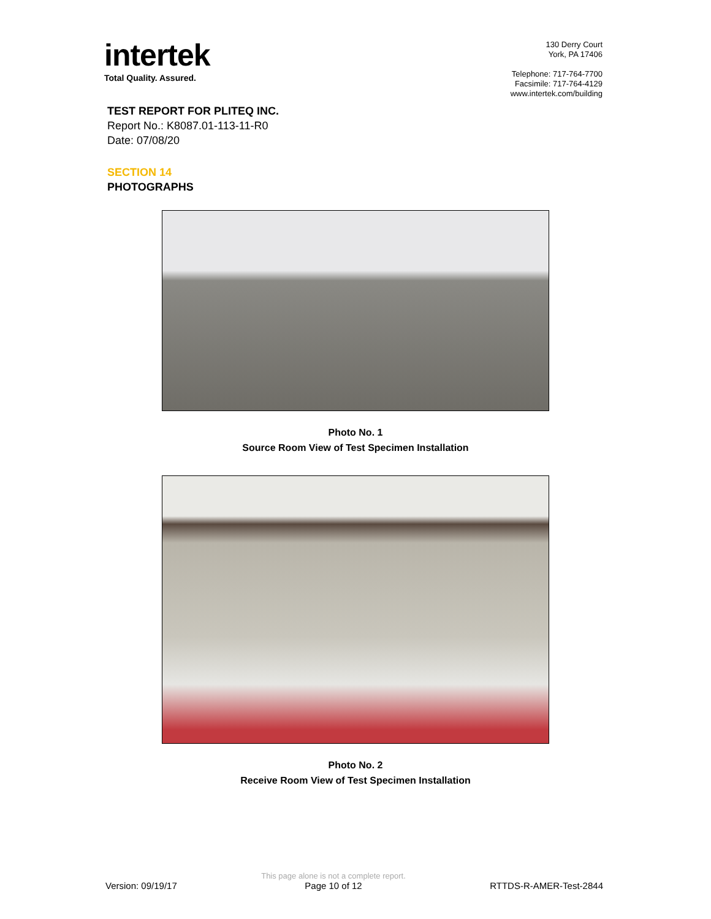intertek
Total Quality. Assured.
130 Derry Court
York, PA 17406
Telephone: 717-764-7700
Facsimile: 717-764-4129
www.intertek.com/building
TEST REPORT FOR PLITEQ INC.
Report No.: K8087.01-113-11-R0
Date: 07/08/20
SECTION 14
PHOTOGRAPHS
Photo No. 1
Source Room View of Test Specimen Installation
Photo No. 2
Receive Room View of Test Specimen Installation
Version: 09/19/17
This page alone is not a complete report.
Page 10 of 12
RTTDS-R-AMER-Test-2844